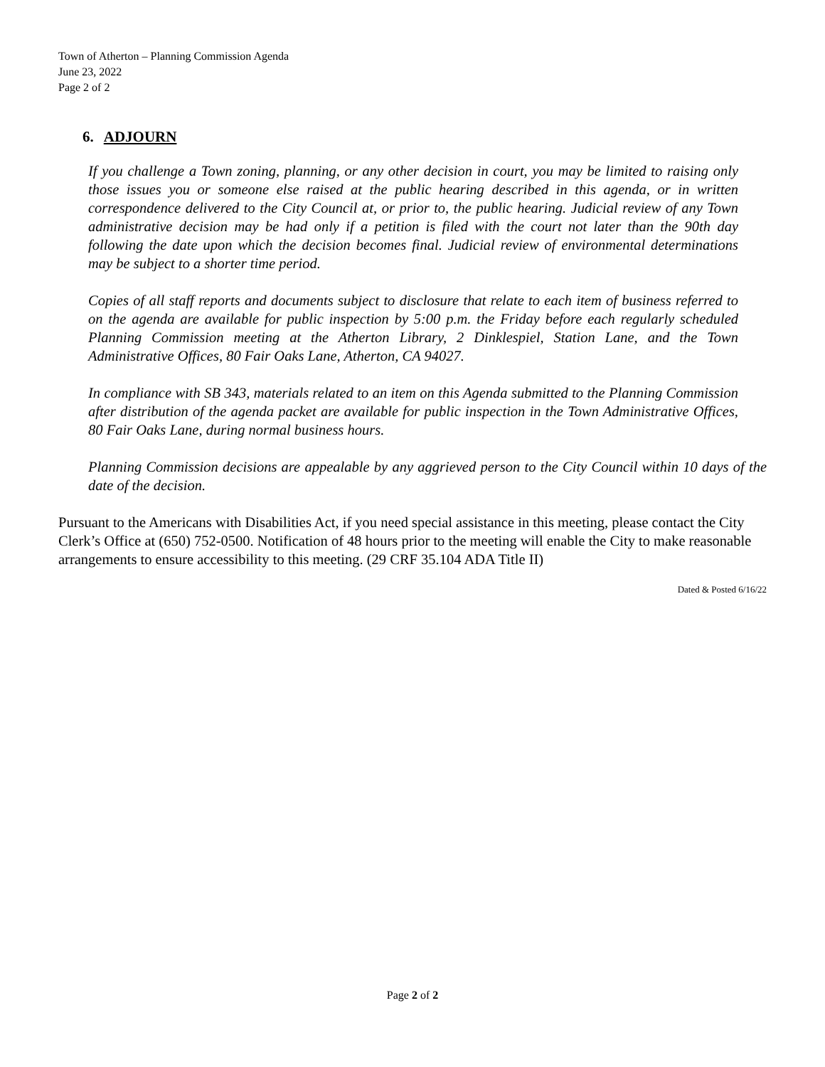Town of Atherton – Planning Commission Agenda
June 23, 2022
Page 2 of 2
6. ADJOURN
If you challenge a Town zoning, planning, or any other decision in court, you may be limited to raising only those issues you or someone else raised at the public hearing described in this agenda, or in written correspondence delivered to the City Council at, or prior to, the public hearing. Judicial review of any Town administrative decision may be had only if a petition is filed with the court not later than the 90th day following the date upon which the decision becomes final. Judicial review of environmental determinations may be subject to a shorter time period.
Copies of all staff reports and documents subject to disclosure that relate to each item of business referred to on the agenda are available for public inspection by 5:00 p.m. the Friday before each regularly scheduled Planning Commission meeting at the Atherton Library, 2 Dinklespiel, Station Lane, and the Town Administrative Offices, 80 Fair Oaks Lane, Atherton, CA 94027.
In compliance with SB 343, materials related to an item on this Agenda submitted to the Planning Commission after distribution of the agenda packet are available for public inspection in the Town Administrative Offices, 80 Fair Oaks Lane, during normal business hours.
Planning Commission decisions are appealable by any aggrieved person to the City Council within 10 days of the date of the decision.
Pursuant to the Americans with Disabilities Act, if you need special assistance in this meeting, please contact the City Clerk’s Office at (650) 752-0500. Notification of 48 hours prior to the meeting will enable the City to make reasonable arrangements to ensure accessibility to this meeting. (29 CRF 35.104 ADA Title II)
Dated & Posted 6/16/22
Page 2 of 2